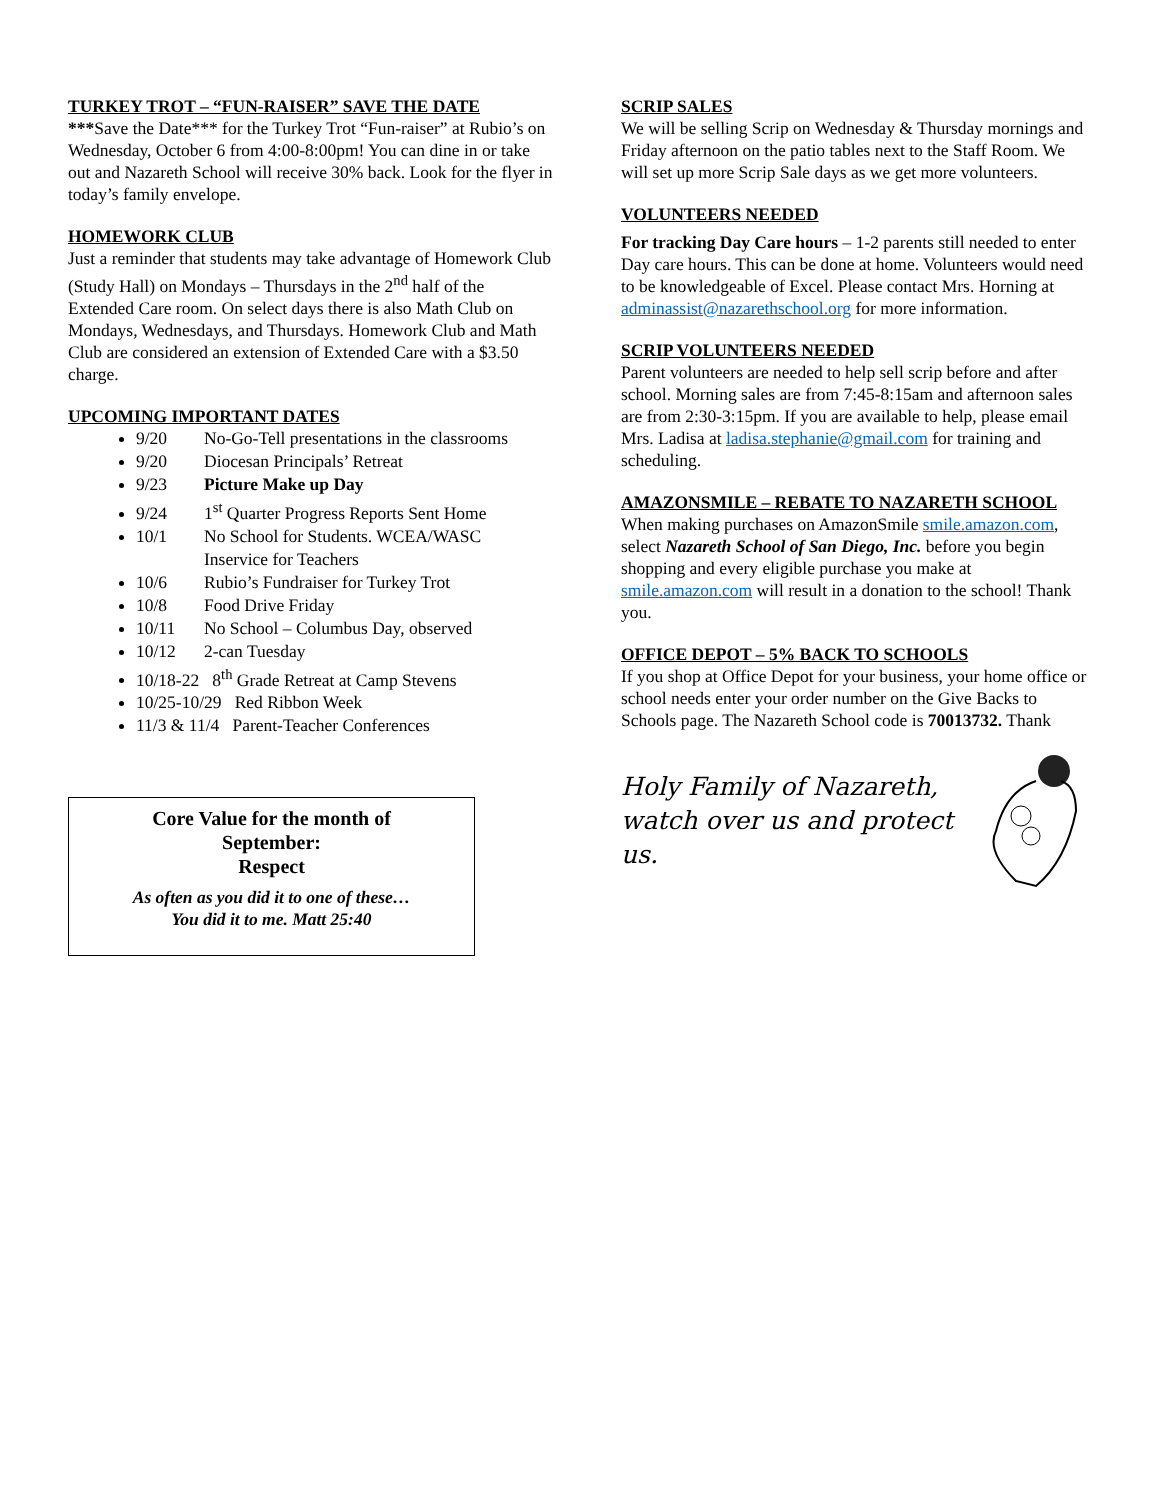TURKEY TROT – “FUN-RAISER” SAVE THE DATE
***Save the Date*** for the Turkey Trot “Fun-raiser” at Rubio’s on Wednesday, October 6 from 4:00-8:00pm! You can dine in or take out and Nazareth School will receive 30% back. Look for the flyer in today’s family envelope.
HOMEWORK CLUB
Just a reminder that students may take advantage of Homework Club (Study Hall) on Mondays – Thursdays in the 2<sup>nd</sup> half of the Extended Care room. On select days there is also Math Club on Mondays, Wednesdays, and Thursdays. Homework Club and Math Club are considered an extension of Extended Care with a $3.50 charge.
UPCOMING IMPORTANT DATES
9/20 No-Go-Tell presentations in the classrooms
9/20 Diocesan Principals’ Retreat
9/23 Picture Make up Day
9/24 1<sup>st</sup> Quarter Progress Reports Sent Home
10/1 No School for Students. WCEA/WASC
Inservice for Teachers
10/6 Rubio’s Fundraiser for Turkey Trot
10/8 Food Drive Friday
10/11 No School – Columbus Day, observed
10/12 2-can Tuesday
10/18-22 8<sup>th</sup> Grade Retreat at Camp Stevens
10/25-10/29 Red Ribbon Week
11/3 & 11/4 Parent-Teacher Conferences
Core Value for the month of
September:
Respect
As often as you did it to one of these…
You did it to me. Matt 25:40
SCRIP SALES
We will be selling Scrip on Wednesday & Thursday mornings and Friday afternoon on the patio tables next to the Staff Room. We will set up more Scrip Sale days as we get more volunteers.
VOLUNTEERS NEEDED
For tracking Day Care hours – 1-2 parents still needed to enter Day care hours. This can be done at home. Volunteers would need to be knowledgeable of Excel. Please contact Mrs. Horning at adminassist@nazarethschool.org for more information.
SCRIP VOLUNTEERS NEEDED
Parent volunteers are needed to help sell scrip before and after school. Morning sales are from 7:45-8:15am and afternoon sales are from 2:30-3:15pm. If you are available to help, please email Mrs. Ladisa at ladisa.stephanie@gmail.com for training and scheduling.
AMAZONSMILE – REBATE TO NAZARETH SCHOOL
When making purchases on AmazonSmile smile.amazon.com, select Nazareth School of San Diego, Inc. before you begin shopping and every eligible purchase you make at smile.amazon.com will result in a donation to the school! Thank you.
OFFICE DEPOT – 5% BACK TO SCHOOLS
If you shop at Office Depot for your business, your home office or school needs enter your order number on the Give Backs to Schools page. The Nazareth School code is 70013732. Thank
Holy Family of Nazareth,
watch over us and protect us.